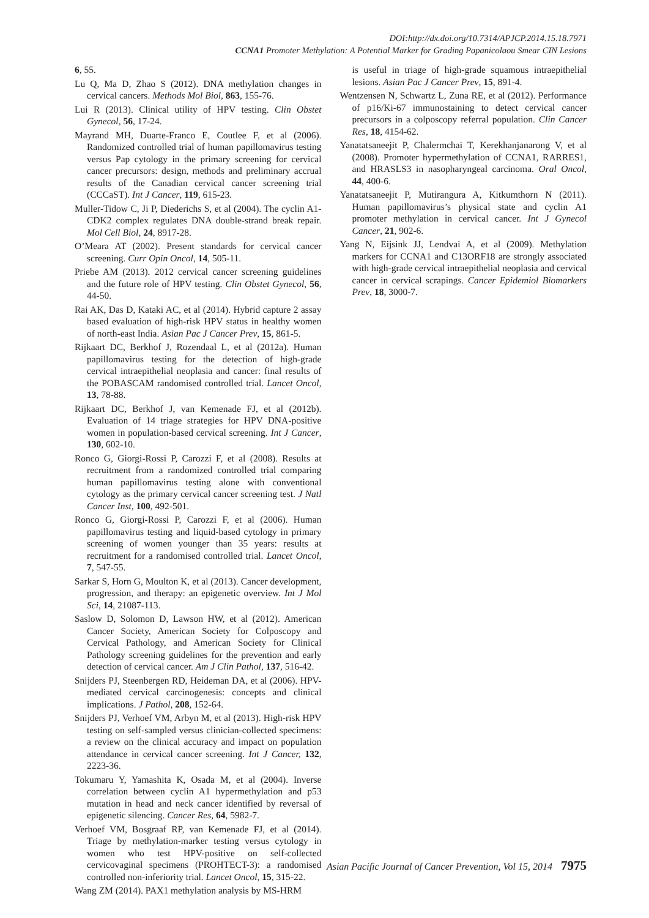DOI:http://dx.doi.org/10.7314/APJCP.2014.15.18.7971
CCNA1 Promoter Methylation: A Potential Marker for Grading Papanicolaou Smear CIN Lesions
6, 55.
Lu Q, Ma D, Zhao S (2012). DNA methylation changes in cervical cancers. Methods Mol Biol, 863, 155-76.
Lui R (2013). Clinical utility of HPV testing. Clin Obstet Gynecol, 56, 17-24.
Mayrand MH, Duarte-Franco E, Coutlee F, et al (2006). Randomized controlled trial of human papillomavirus testing versus Pap cytology in the primary screening for cervical cancer precursors: design, methods and preliminary accrual results of the Canadian cervical cancer screening trial (CCCaST). Int J Cancer, 119, 615-23.
Muller-Tidow C, Ji P, Diederichs S, et al (2004). The cyclin A1-CDK2 complex regulates DNA double-strand break repair. Mol Cell Biol, 24, 8917-28.
O’Meara AT (2002). Present standards for cervical cancer screening. Curr Opin Oncol, 14, 505-11.
Priebe AM (2013). 2012 cervical cancer screening guidelines and the future role of HPV testing. Clin Obstet Gynecol, 56, 44-50.
Rai AK, Das D, Kataki AC, et al (2014). Hybrid capture 2 assay based evaluation of high-risk HPV status in healthy women of north-east India. Asian Pac J Cancer Prev, 15, 861-5.
Rijkaart DC, Berkhof J, Rozendaal L, et al (2012a). Human papillomavirus testing for the detection of high-grade cervical intraepithelial neoplasia and cancer: final results of the POBASCAM randomised controlled trial. Lancet Oncol, 13, 78-88.
Rijkaart DC, Berkhof J, van Kemenade FJ, et al (2012b). Evaluation of 14 triage strategies for HPV DNA-positive women in population-based cervical screening. Int J Cancer, 130, 602-10.
Ronco G, Giorgi-Rossi P, Carozzi F, et al (2008). Results at recruitment from a randomized controlled trial comparing human papillomavirus testing alone with conventional cytology as the primary cervical cancer screening test. J Natl Cancer Inst, 100, 492-501.
Ronco G, Giorgi-Rossi P, Carozzi F, et al (2006). Human papillomavirus testing and liquid-based cytology in primary screening of women younger than 35 years: results at recruitment for a randomised controlled trial. Lancet Oncol, 7, 547-55.
Sarkar S, Horn G, Moulton K, et al (2013). Cancer development, progression, and therapy: an epigenetic overview. Int J Mol Sci, 14, 21087-113.
Saslow D, Solomon D, Lawson HW, et al (2012). American Cancer Society, American Society for Colposcopy and Cervical Pathology, and American Society for Clinical Pathology screening guidelines for the prevention and early detection of cervical cancer. Am J Clin Pathol, 137, 516-42.
Snijders PJ, Steenbergen RD, Heideman DA, et al (2006). HPV-mediated cervical carcinogenesis: concepts and clinical implications. J Pathol, 208, 152-64.
Snijders PJ, Verhoef VM, Arbyn M, et al (2013). High-risk HPV testing on self-sampled versus clinician-collected specimens: a review on the clinical accuracy and impact on population attendance in cervical cancer screening. Int J Cancer, 132, 2223-36.
Tokumaru Y, Yamashita K, Osada M, et al (2004). Inverse correlation between cyclin A1 hypermethylation and p53 mutation in head and neck cancer identified by reversal of epigenetic silencing. Cancer Res, 64, 5982-7.
Verhoef VM, Bosgraaf RP, van Kemenade FJ, et al (2014). Triage by methylation-marker testing versus cytology in women who test HPV-positive on self-collected cervicovaginal specimens (PROHTECT-3): a randomised controlled non-inferiority trial. Lancet Oncol, 15, 315-22.
Wang ZM (2014). PAX1 methylation analysis by MS-HRM
is useful in triage of high-grade squamous intraepithelial lesions. Asian Pac J Cancer Prev, 15, 891-4.
Wentzensen N, Schwartz L, Zuna RE, et al (2012). Performance of p16/Ki-67 immunostaining to detect cervical cancer precursors in a colposcopy referral population. Clin Cancer Res, 18, 4154-62.
Yanatatsaneejit P, Chalermchai T, Kerekhanjanarong V, et al (2008). Promoter hypermethylation of CCNA1, RARRES1, and HRASLS3 in nasopharyngeal carcinoma. Oral Oncol, 44, 400-6.
Yanatatsaneejit P, Mutirangura A, Kitkumthorn N (2011). Human papillomavirus’s physical state and cyclin A1 promoter methylation in cervical cancer. Int J Gynecol Cancer, 21, 902-6.
Yang N, Eijsink JJ, Lendvai A, et al (2009). Methylation markers for CCNA1 and C13ORF18 are strongly associated with high-grade cervical intraepithelial neoplasia and cervical cancer in cervical scrapings. Cancer Epidemiol Biomarkers Prev, 18, 3000-7.
Asian Pacific Journal of Cancer Prevention, Vol 15, 2014 7975